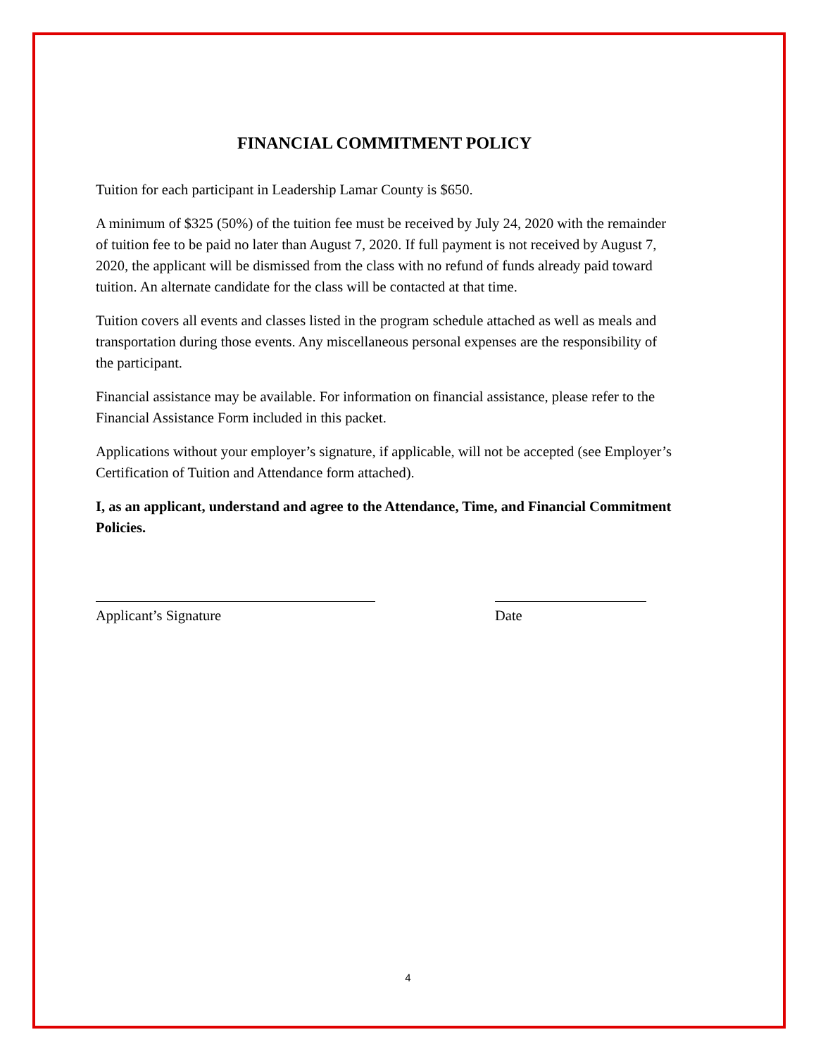FINANCIAL COMMITMENT POLICY
Tuition for each participant in Leadership Lamar County is $650.
A minimum of $325 (50%) of the tuition fee must be received by July 24, 2020 with the remainder of tuition fee to be paid no later than August 7, 2020. If full payment is not received by August 7, 2020, the applicant will be dismissed from the class with no refund of funds already paid toward tuition. An alternate candidate for the class will be contacted at that time.
Tuition covers all events and classes listed in the program schedule attached as well as meals and transportation during those events. Any miscellaneous personal expenses are the responsibility of the participant.
Financial assistance may be available. For information on financial assistance, please refer to the Financial Assistance Form included in this packet.
Applications without your employer’s signature, if applicable, will not be accepted (see Employer’s Certification of Tuition and Attendance form attached).
I, as an applicant, understand and agree to the Attendance, Time, and Financial Commitment Policies.
Applicant’s Signature Date
4